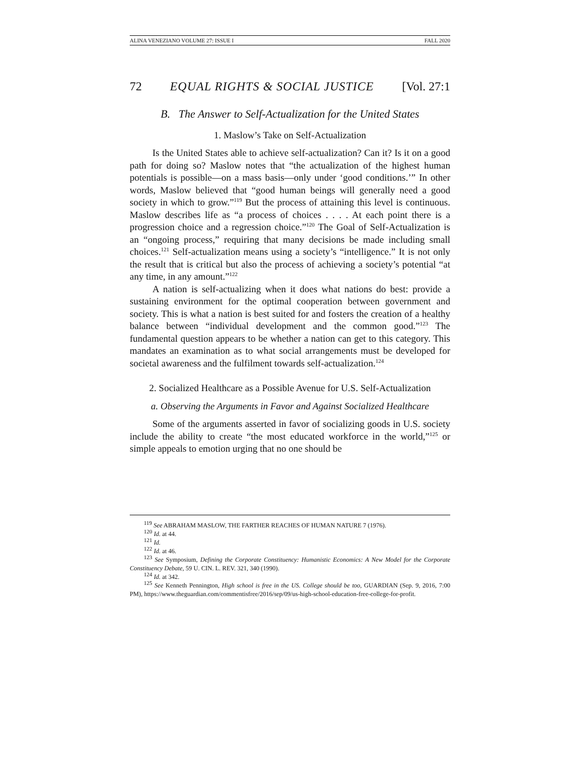ALINA VENEZIANO VOLUME 27: ISSUE I FALL 2020
72 EQUAL RIGHTS & SOCIAL JUSTICE [Vol. 27:1
B. The Answer to Self-Actualization for the United States
1. Maslow’s Take on Self-Actualization
Is the United States able to achieve self-actualization? Can it? Is it on a good path for doing so? Maslow notes that “the actualization of the highest human potentials is possible—on a mass basis—only under ‘good conditions.’” In other words, Maslow believed that “good human beings will generally need a good society in which to grow.”<sup>119</sup> But the process of attaining this level is continuous. Maslow describes life as “a process of choices . . . . At each point there is a progression choice and a regression choice.”<sup>120</sup> The Goal of Self-Actualization is an “ongoing process,” requiring that many decisions be made including small choices.<sup>121</sup> Self-actualization means using a society’s “intelligence.” It is not only the result that is critical but also the process of achieving a society’s potential “at any time, in any amount.”<sup>122</sup>
A nation is self-actualizing when it does what nations do best: provide a sustaining environment for the optimal cooperation between government and society. This is what a nation is best suited for and fosters the creation of a healthy balance between “individual development and the common good.”<sup>123</sup> The fundamental question appears to be whether a nation can get to this category. This mandates an examination as to what social arrangements must be developed for societal awareness and the fulfilment towards self-actualization.<sup>124</sup>
2. Socialized Healthcare as a Possible Avenue for U.S. Self-Actualization
a. Observing the Arguments in Favor and Against Socialized Healthcare
Some of the arguments asserted in favor of socializing goods in U.S. society include the ability to create “the most educated workforce in the world,”<sup>125</sup> or simple appeals to emotion urging that no one should be
<sup>119</sup> See ABRAHAM MASLOW, THE FARTHER REACHES OF HUMAN NATURE 7 (1976).
<sup>120</sup> Id. at 44.
<sup>121</sup> Id.
<sup>122</sup> Id. at 46.
<sup>123</sup> See Symposium, Defining the Corporate Constituency: Humanistic Economics: A New Model for the Corporate Constituency Debate, 59 U. CIN. L. REV. 321, 340 (1990).
<sup>124</sup> Id. at 342.
<sup>125</sup> See Kenneth Pennington, High school is free in the US. College should be too, GUARDIAN (Sep. 9, 2016, 7:00 PM), https://www.theguardian.com/commentisfree/2016/sep/09/us-high-school-education-free-college-for-profit.